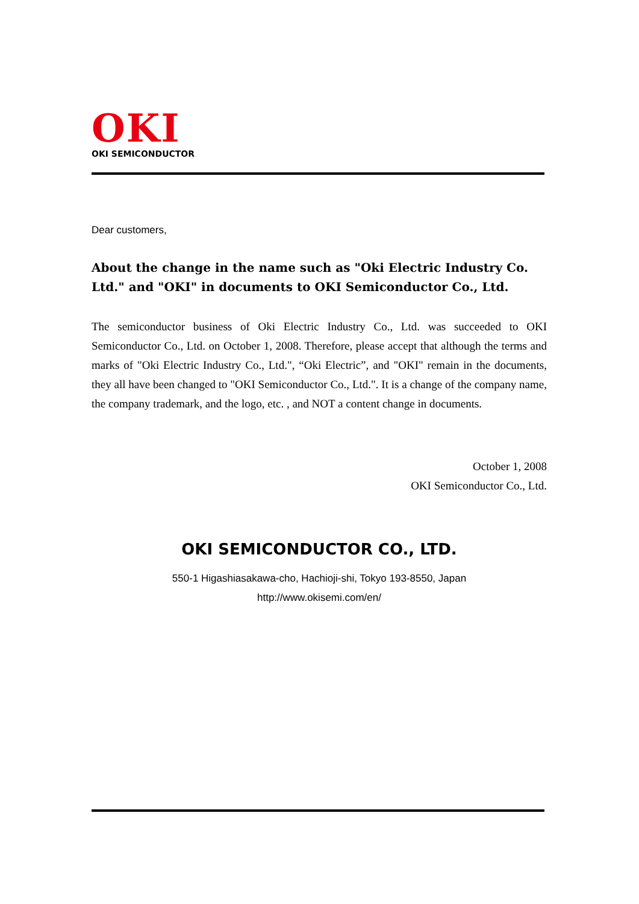OKI
OKI SEMICONDUCTOR
Dear customers,
About the change in the name such as "Oki Electric Industry Co. Ltd." and "OKI" in documents to OKI Semiconductor Co., Ltd.
The semiconductor business of Oki Electric Industry Co., Ltd. was succeeded to OKI Semiconductor Co., Ltd. on October 1, 2008. Therefore, please accept that although the terms and marks of "Oki Electric Industry Co., Ltd.", “Oki Electric”, and "OKI" remain in the documents, they all have been changed to "OKI Semiconductor Co., Ltd.". It is a change of the company name, the company trademark, and the logo, etc. , and NOT a content change in documents.
October 1, 2008
OKI Semiconductor Co., Ltd.
OKI SEMICONDUCTOR CO., LTD.
550-1 Higashiasakawa-cho, Hachioji-shi, Tokyo 193-8550, Japan
http://www.okisemi.com/en/